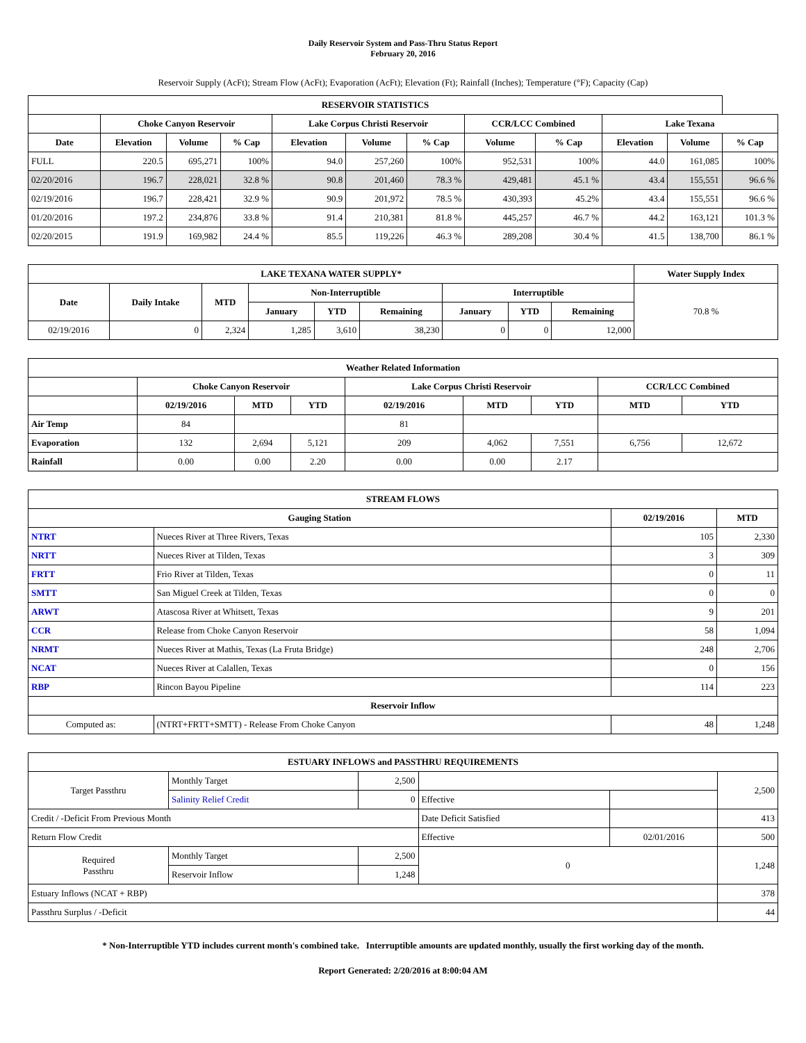Daily Reservoir System and Pass-Thru Status Report
February 20, 2016
Reservoir Supply (AcFt); Stream Flow (AcFt); Evaporation (AcFt); Elevation (Ft); Rainfall (Inches); Temperature (°F); Capacity (Cap)
| RESERVOIR STATISTICS | | | | | | | | | | | |
| --- | --- | --- | --- | --- | --- | --- | --- | --- | --- | --- | --- |
| | Choke Canyon Reservoir | | | Lake Corpus Christi Reservoir | | | CCR/LCC Combined | | Lake Texana | | |
| Date | Elevation | Volume | % Cap | Elevation | Volume | % Cap | Volume | % Cap | Elevation | Volume | % Cap |
| FULL | 220.5 | 695,271 | 100% | 94.0 | 257,260 | 100% | 952,531 | 100% | 44.0 | 161,085 | 100% |
| 02/20/2016 | 196.7 | 228,021 | 32.8 % | 90.8 | 201,460 | 78.3 % | 429,481 | 45.1 % | 43.4 | 155,551 | 96.6 % |
| 02/19/2016 | 196.7 | 228,421 | 32.9 % | 90.9 | 201,972 | 78.5 % | 430,393 | 45.2% | 43.4 | 155,551 | 96.6 % |
| 01/20/2016 | 197.2 | 234,876 | 33.8 % | 91.4 | 210,381 | 81.8 % | 445,257 | 46.7 % | 44.2 | 163,121 | 101.3 % |
| 02/20/2015 | 191.9 | 169,982 | 24.4 % | 85.5 | 119,226 | 46.3 % | 289,208 | 30.4 % | 41.5 | 138,700 | 86.1 % |
| LAKE TEXANA WATER SUPPLY* | | | | | | | | | Water Supply Index |
| --- | --- | --- | --- | --- | --- | --- | --- | --- | --- |
| Date | Daily Intake | MTD | Non-Interruptible | | | Interruptible | | | 70.8 % |
| | | | January | YTD | Remaining | January | YTD | Remaining | |
| 02/19/2016 | 0 | 2,324 | 1,285 | 3,610 | 38,230 | 0 | 0 | 12,000 | |
| Weather Related Information | | | | | | | | |
| --- | --- | --- | --- | --- | --- | --- | --- | --- |
| | Choke Canyon Reservoir | | | Lake Corpus Christi Reservoir | | | CCR/LCC Combined | |
| | 02/19/2016 | MTD | YTD | 02/19/2016 | MTD | YTD | MTD | YTD |
| Air Temp | 84 | | | 81 | | | | |
| Evaporation | 132 | 2,694 | 5,121 | 209 | 4,062 | 7,551 | 6,756 | 12,672 |
| Rainfall | 0.00 | 0.00 | 2.20 | 0.00 | 0.00 | 2.17 | | |
| STREAM FLOWS | | | |
| --- | --- | --- | --- |
| Gauging Station | | 02/19/2016 | MTD |
| NTRT | Nueces River at Three Rivers, Texas | 105 | 2,330 |
| NRTT | Nueces River at Tilden, Texas | 3 | 309 |
| FRTT | Frio River at Tilden, Texas | 0 | 11 |
| SMTT | San Miguel Creek at Tilden, Texas | 0 | 0 |
| ARWT | Atascosa River at Whitsett, Texas | 9 | 201 |
| CCR | Release from Choke Canyon Reservoir | 58 | 1,094 |
| NRMT | Nueces River at Mathis, Texas (La Fruta Bridge) | 248 | 2,706 |
| NCAT | Nueces River at Calallen, Texas | 0 | 156 |
| RBP | Rincon Bayou Pipeline | 114 | 223 |
| Reservoir Inflow | | | |
| Computed as: | (NTRT+FRTT+SMTT) - Release From Choke Canyon | 48 | 1,248 |
| ESTUARY INFLOWS and PASSTHRU REQUIREMENTS | | | | | |
| --- | --- | --- | --- | --- | --- |
| Target Passthru | Monthly Target | 2,500 | | | 2,500 |
| | Salinity Relief Credit | 0 | Effective | | |
| Credit / -Deficit From Previous Month | | | Date Deficit Satisfied | | 413 |
| Return Flow Credit | | | Effective | 02/01/2016 | 500 |
| Required Passthru | Monthly Target | 2,500 | 0 | | 1,248 |
| | Reservoir Inflow | 1,248 | | | |
| Estuary Inflows (NCAT + RBP) | | | | | 378 |
| Passthru Surplus / -Deficit | | | | | 44 |
* Non-Interruptible YTD includes current month's combined take. Interruptible amounts are updated monthly, usually the first working day of the month.
Report Generated: 2/20/2016 at 8:00:04 AM